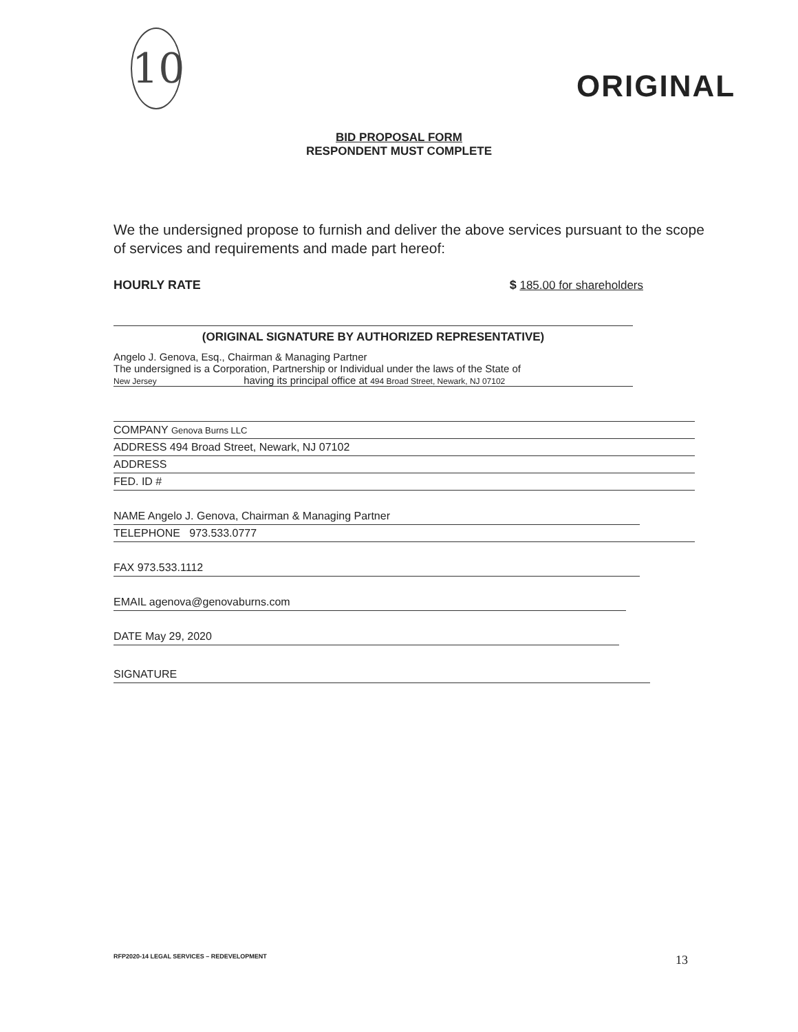10
ORIGINAL
BID PROPOSAL FORM
RESPONDENT MUST COMPLETE
We the undersigned propose to furnish and deliver the above services pursuant to the scope of services and requirements and made part hereof:
HOURLY RATE $ 185.00 for shareholders
(ORIGINAL SIGNATURE BY AUTHORIZED REPRESENTATIVE)
Angelo J. Genova, Esq., Chairman & Managing Partner
The undersigned is a Corporation, Partnership or Individual under the laws of the State of
New Jersey having its principal office at 494 Broad Street, Newark, NJ 07102
COMPANY Genova Burns LLC
ADDRESS 494 Broad Street, Newark, NJ 07102
ADDRESS
FED. ID #
NAME Angelo J. Genova, Chairman & Managing Partner
TELEPHONE 973.533.0777
FAX 973.533.1112
EMAIL agenova@genovaburns.com
DATE May 29, 2020
SIGNATURE
RFP2020-14 LEGAL SERVICES – REDEVELOPMENT 13